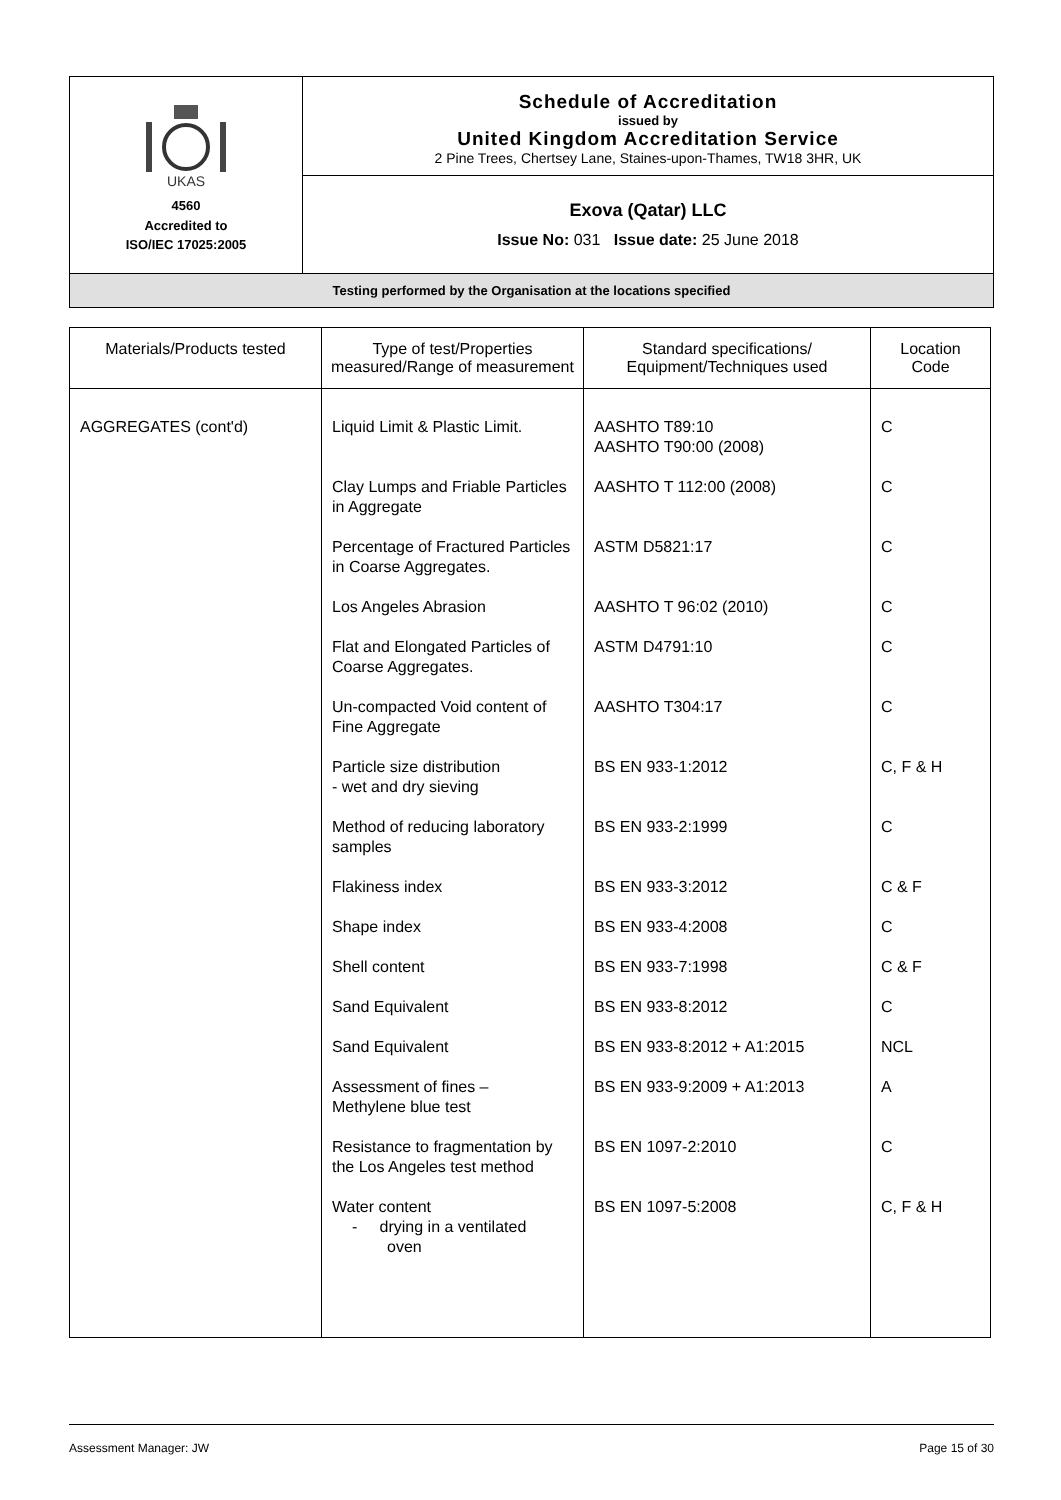| UKAS 4560 Accredited to ISO/IEC 17025:2005 | Schedule of Accreditation issued by United Kingdom Accreditation Service 2 Pine Trees, Chertsey Lane, Staines-upon-Thames, TW18 3HR, UK |
| | Exova (Qatar) LLC Issue No: 031 Issue date: 25 June 2018 |
| Testing performed by the Organisation at the locations specified | |
| Materials/Products tested | Type of test/Properties measured/Range of measurement | Standard specifications/ Equipment/Techniques used | Location Code |
| --- | --- | --- | --- |
| AGGREGATES (cont'd) | Liquid Limit & Plastic Limit. | AASHTO T89:10 AASHTO T90:00 (2008) | C |
| | Clay Lumps and Friable Particles in Aggregate | AASHTO T 112:00 (2008) | C |
| | Percentage of Fractured Particles in Coarse Aggregates. | ASTM D5821:17 | C |
| | Los Angeles Abrasion | AASHTO T 96:02 (2010) | C |
| | Flat and Elongated Particles of Coarse Aggregates. | ASTM D4791:10 | C |
| | Un-compacted Void content of Fine Aggregate | AASHTO T304:17 | C |
| | Particle size distribution - wet and dry sieving | BS EN 933-1:2012 | C, F & H |
| | Method of reducing laboratory samples | BS EN 933-2:1999 | C |
| | Flakiness index | BS EN 933-3:2012 | C & F |
| | Shape index | BS EN 933-4:2008 | C |
| | Shell content | BS EN 933-7:1998 | C & F |
| | Sand Equivalent | BS EN 933-8:2012 | C |
| | Sand Equivalent | BS EN 933-8:2012 + A1:2015 | NCL |
| | Assessment of fines – Methylene blue test | BS EN 933-9:2009 + A1:2013 | A |
| | Resistance to fragmentation by the Los Angeles test method | BS EN 1097-2:2010 | C |
| | Water content - drying in a ventilated oven | BS EN 1097-5:2008 | C, F & H |
Assessment Manager: JW Page 15 of 30